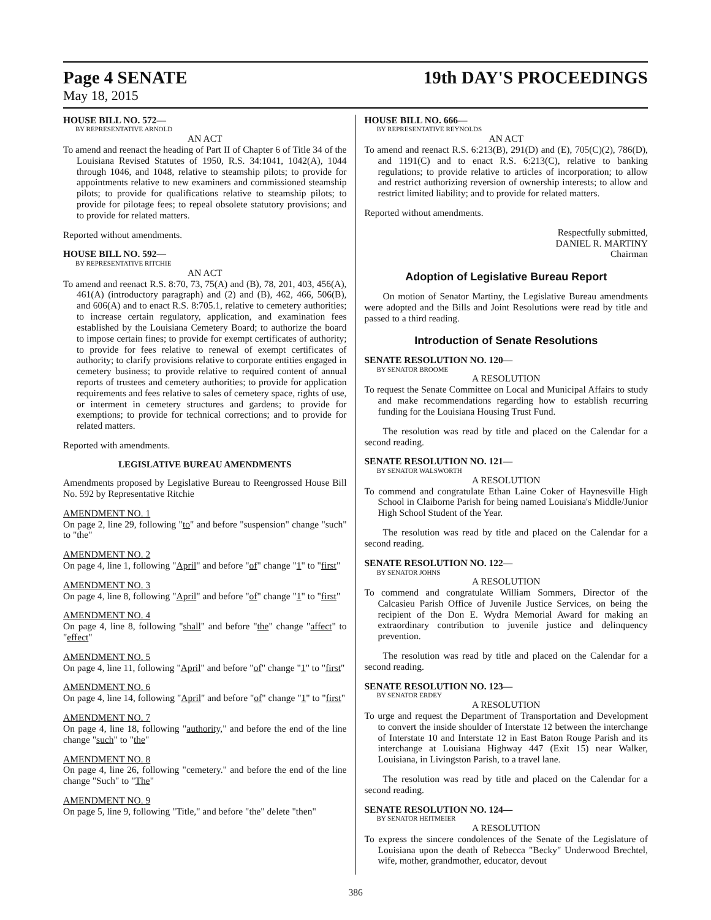Page 4 SENATE
19th DAY'S PROCEEDINGS
May 18, 2015
HOUSE BILL NO. 572—
BY REPRESENTATIVE ARNOLD
AN ACT
To amend and reenact the heading of Part II of Chapter 6 of Title 34 of the Louisiana Revised Statutes of 1950, R.S. 34:1041, 1042(A), 1044 through 1046, and 1048, relative to steamship pilots; to provide for appointments relative to new examiners and commissioned steamship pilots; to provide for qualifications relative to steamship pilots; to provide for pilotage fees; to repeal obsolete statutory provisions; and to provide for related matters.
Reported without amendments.
HOUSE BILL NO. 592—
BY REPRESENTATIVE RITCHIE
AN ACT
To amend and reenact R.S. 8:70, 73, 75(A) and (B), 78, 201, 403, 456(A), 461(A) (introductory paragraph) and (2) and (B), 462, 466, 506(B), and 606(A) and to enact R.S. 8:705.1, relative to cemetery authorities; to increase certain regulatory, application, and examination fees established by the Louisiana Cemetery Board; to authorize the board to impose certain fines; to provide for exempt certificates of authority; to provide for fees relative to renewal of exempt certificates of authority; to clarify provisions relative to corporate entities engaged in cemetery business; to provide relative to required content of annual reports of trustees and cemetery authorities; to provide for application requirements and fees relative to sales of cemetery space, rights of use, or interment in cemetery structures and gardens; to provide for exemptions; to provide for technical corrections; and to provide for related matters.
Reported with amendments.
LEGISLATIVE BUREAU AMENDMENTS
Amendments proposed by Legislative Bureau to Reengrossed House Bill No. 592 by Representative Ritchie
AMENDMENT NO. 1
On page 2, line 29, following "to" and before "suspension" change "such" to "the"
AMENDMENT NO. 2
On page 4, line 1, following "April" and before "of" change "1" to "first"
AMENDMENT NO. 3
On page 4, line 8, following "April" and before "of" change "1" to "first"
AMENDMENT NO. 4
On page 4, line 8, following "shall" and before "the" change "affect" to "effect"
AMENDMENT NO. 5
On page 4, line 11, following "April" and before "of" change "1" to "first"
AMENDMENT NO. 6
On page 4, line 14, following "April" and before "of" change "1" to "first"
AMENDMENT NO. 7
On page 4, line 18, following "authority," and before the end of the line change "such" to "the"
AMENDMENT NO. 8
On page 4, line 26, following "cemetery." and before the end of the line change "Such" to "The"
AMENDMENT NO. 9
On page 5, line 9, following "Title," and before "the" delete "then"
HOUSE BILL NO. 666—
BY REPRESENTATIVE REYNOLDS
AN ACT
To amend and reenact R.S. 6:213(B), 291(D) and (E), 705(C)(2), 786(D), and 1191(C) and to enact R.S. 6:213(C), relative to banking regulations; to provide relative to articles of incorporation; to allow and restrict authorizing reversion of ownership interests; to allow and restrict limited liability; and to provide for related matters.
Reported without amendments.
Respectfully submitted,
DANIEL R. MARTINY
Chairman
Adoption of Legislative Bureau Report
On motion of Senator Martiny, the Legislative Bureau amendments were adopted and the Bills and Joint Resolutions were read by title and passed to a third reading.
Introduction of Senate Resolutions
SENATE RESOLUTION NO. 120—
BY SENATOR BROOME
A RESOLUTION
To request the Senate Committee on Local and Municipal Affairs to study and make recommendations regarding how to establish recurring funding for the Louisiana Housing Trust Fund.
The resolution was read by title and placed on the Calendar for a second reading.
SENATE RESOLUTION NO. 121—
BY SENATOR WALSWORTH
A RESOLUTION
To commend and congratulate Ethan Laine Coker of Haynesville High School in Claiborne Parish for being named Louisiana's Middle/Junior High School Student of the Year.
The resolution was read by title and placed on the Calendar for a second reading.
SENATE RESOLUTION NO. 122—
BY SENATOR JOHNS
A RESOLUTION
To commend and congratulate William Sommers, Director of the Calcasieu Parish Office of Juvenile Justice Services, on being the recipient of the Don E. Wydra Memorial Award for making an extraordinary contribution to juvenile justice and delinquency prevention.
The resolution was read by title and placed on the Calendar for a second reading.
SENATE RESOLUTION NO. 123—
BY SENATOR ERDEY
A RESOLUTION
To urge and request the Department of Transportation and Development to convert the inside shoulder of Interstate 12 between the interchange of Interstate 10 and Interstate 12 in East Baton Rouge Parish and its interchange at Louisiana Highway 447 (Exit 15) near Walker, Louisiana, in Livingston Parish, to a travel lane.
The resolution was read by title and placed on the Calendar for a second reading.
SENATE RESOLUTION NO. 124—
BY SENATOR HEITMEIER
A RESOLUTION
To express the sincere condolences of the Senate of the Legislature of Louisiana upon the death of Rebecca "Becky" Underwood Brechtel, wife, mother, grandmother, educator, devout
386